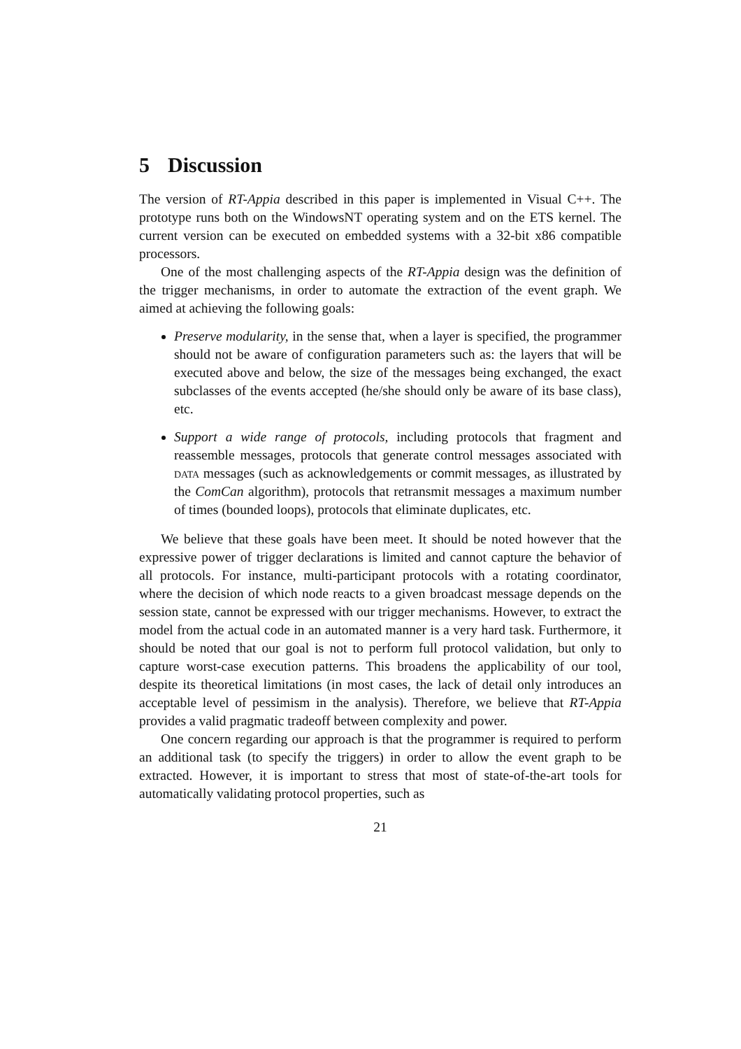5 Discussion
The version of RT-Appia described in this paper is implemented in Visual C++. The prototype runs both on the WindowsNT operating system and on the ETS kernel. The current version can be executed on embedded systems with a 32-bit x86 compatible processors.
One of the most challenging aspects of the RT-Appia design was the definition of the trigger mechanisms, in order to automate the extraction of the event graph. We aimed at achieving the following goals:
Preserve modularity, in the sense that, when a layer is specified, the programmer should not be aware of configuration parameters such as: the layers that will be executed above and below, the size of the messages being exchanged, the exact subclasses of the events accepted (he/she should only be aware of its base class), etc.
Support a wide range of protocols, including protocols that fragment and reassemble messages, protocols that generate control messages associated with data messages (such as acknowledgements or commit messages, as illustrated by the ComCan algorithm), protocols that retransmit messages a maximum number of times (bounded loops), protocols that eliminate duplicates, etc.
We believe that these goals have been meet. It should be noted however that the expressive power of trigger declarations is limited and cannot capture the behavior of all protocols. For instance, multi-participant protocols with a rotating coordinator, where the decision of which node reacts to a given broadcast message depends on the session state, cannot be expressed with our trigger mechanisms. However, to extract the model from the actual code in an automated manner is a very hard task. Furthermore, it should be noted that our goal is not to perform full protocol validation, but only to capture worst-case execution patterns. This broadens the applicability of our tool, despite its theoretical limitations (in most cases, the lack of detail only introduces an acceptable level of pessimism in the analysis). Therefore, we believe that RT-Appia provides a valid pragmatic tradeoff between complexity and power.
One concern regarding our approach is that the programmer is required to perform an additional task (to specify the triggers) in order to allow the event graph to be extracted. However, it is important to stress that most of state-of-the-art tools for automatically validating protocol properties, such as
21